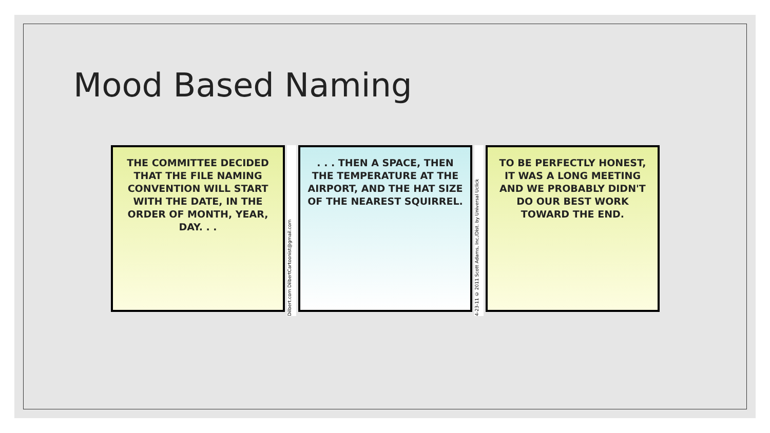Mood Based Naming
THE COMMITTEE DECIDED THAT THE FILE NAMING CONVENTION WILL START WITH THE DATE, IN THE ORDER OF MONTH, YEAR, DAY. . .
Dilbert.com DilbertCartoonist@gmail.com
. . . THEN A SPACE, THEN THE TEMPERATURE AT THE AIRPORT, AND THE HAT SIZE OF THE NEAREST SQUIRREL.
4-23-11 © 2011 Scott Adams, Inc./Dist. by Universal Uclick
TO BE PERFECTLY HONEST, IT WAS A LONG MEETING AND WE PROBABLY DIDN'T DO OUR BEST WORK TOWARD THE END.